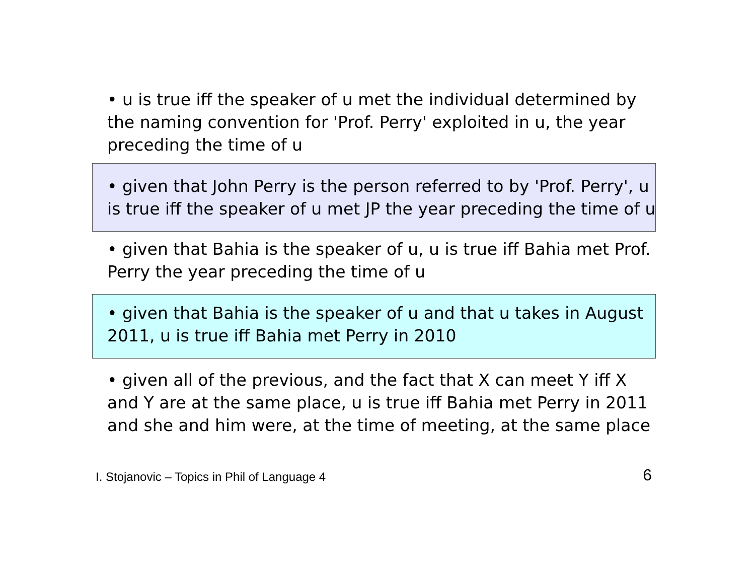• u is true iff the speaker of u met the individual determined by the naming convention for 'Prof. Perry' exploited in u, the year preceding the time of u
• given that John Perry is the person referred to by 'Prof. Perry', u is true iff the speaker of u met JP the year preceding the time of u
• given that Bahia is the speaker of u, u is true iff Bahia met Prof. Perry the year preceding the time of u
• given that Bahia is the speaker of u and that u takes in August 2011, u is true iff Bahia met Perry in 2010
• given all of the previous, and the fact that X can meet Y iff X and Y are at the same place, u is true iff Bahia met Perry in 2011 and she and him were, at the time of meeting, at the same place
I. Stojanovic – Topics in Phil of Language 4 6